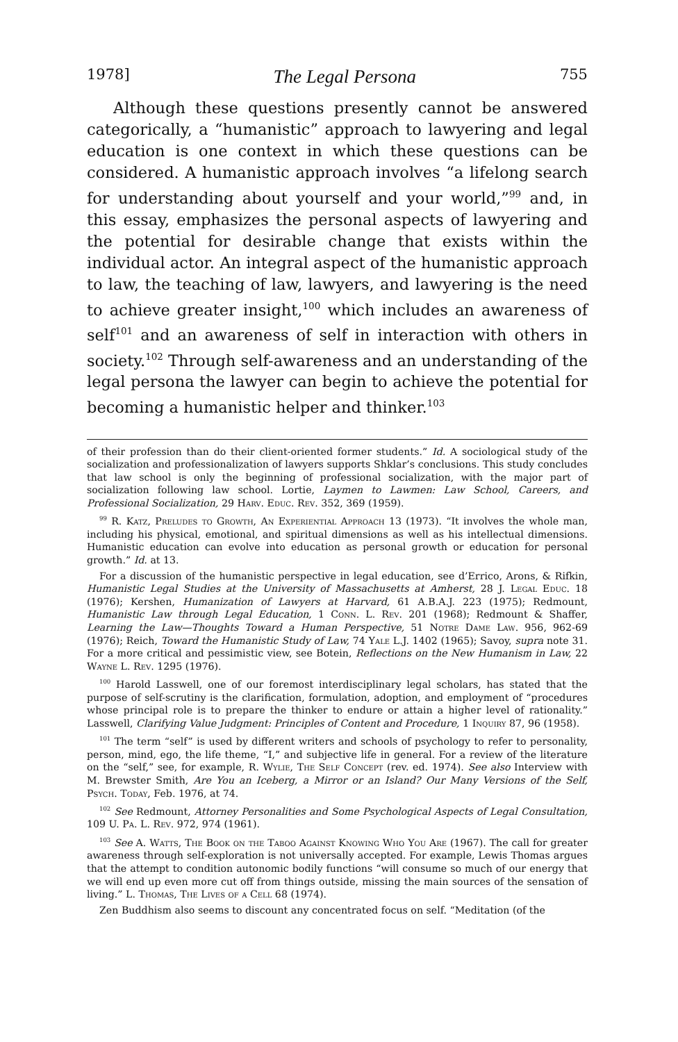1978] The Legal Persona 755
Although these questions presently cannot be answered categorically, a “humanistic” approach to lawyering and legal education is one context in which these questions can be considered. A humanistic approach involves “a lifelong search for understanding about yourself and your world,”<sup>99</sup> and, in this essay, emphasizes the personal aspects of lawyering and the potential for desirable change that exists within the individual actor. An integral aspect of the humanistic approach to law, the teaching of law, lawyers, and lawyering is the need to achieve greater insight,<sup>100</sup> which includes an awareness of self<sup>101</sup> and an awareness of self in interaction with others in society.<sup>102</sup> Through self-awareness and an understanding of the legal persona the lawyer can begin to achieve the potential for becoming a humanistic helper and thinker.<sup>103</sup>
of their profession than do their client-oriented former students.” Id. A sociological study of the socialization and professionalization of lawyers supports Shklar’s conclusions. This study concludes that law school is only the beginning of professional socialization, with the major part of socialization following law school. Lortie, Laymen to Lawmen: Law School, Careers, and Professional Socialization, 29 Harv. Educ. Rev. 352, 369 (1959).
<sup>99</sup> R. Katz, Preludes to Growth, An Experiential Approach 13 (1973). “It involves the whole man, including his physical, emotional, and spiritual dimensions as well as his intellectual dimensions. Humanistic education can evolve into education as personal growth or education for personal growth.” Id. at 13.
For a discussion of the humanistic perspective in legal education, see d’Errico, Arons, & Rifkin, Humanistic Legal Studies at the University of Massachusetts at Amherst, 28 J. Legal Educ. 18 (1976); Kershen, Humanization of Lawyers at Harvard, 61 A.B.A.J. 223 (1975); Redmount, Humanistic Law through Legal Education, 1 Conn. L. Rev. 201 (1968); Redmount & Shaffer, Learning the Law—Thoughts Toward a Human Perspective, 51 Notre Dame Law. 956, 962-69 (1976); Reich, Toward the Humanistic Study of Law, 74 Yale L.J. 1402 (1965); Savoy, supra note 31. For a more critical and pessimistic view, see Botein, Reflections on the New Humanism in Law, 22 Wayne L. Rev. 1295 (1976).
<sup>100</sup> Harold Lasswell, one of our foremost interdisciplinary legal scholars, has stated that the purpose of self-scrutiny is the clarification, formulation, adoption, and employment of “procedures whose principal role is to prepare the thinker to endure or attain a higher level of rationality.” Lasswell, Clarifying Value Judgment: Principles of Content and Procedure, 1 Inquiry 87, 96 (1958).
<sup>101</sup> The term “self” is used by different writers and schools of psychology to refer to personality, person, mind, ego, the life theme, “I,” and subjective life in general. For a review of the literature on the “self,” see, for example, R. Wylie, The Self Concept (rev. ed. 1974). See also Interview with M. Brewster Smith, Are You an Iceberg, a Mirror or an Island? Our Many Versions of the Self, Psych. Today, Feb. 1976, at 74.
<sup>102</sup> See Redmount, Attorney Personalities and Some Psychological Aspects of Legal Consultation, 109 U. Pa. L. Rev. 972, 974 (1961).
<sup>103</sup> See A. Watts, The Book on the Taboo Against Knowing Who You Are (1967). The call for greater awareness through self-exploration is not universally accepted. For example, Lewis Thomas argues that the attempt to condition autonomic bodily functions “will consume so much of our energy that we will end up even more cut off from things outside, missing the main sources of the sensation of living.” L. Thomas, The Lives of a Cell 68 (1974).
Zen Buddhism also seems to discount any concentrated focus on self. “Meditation (of the